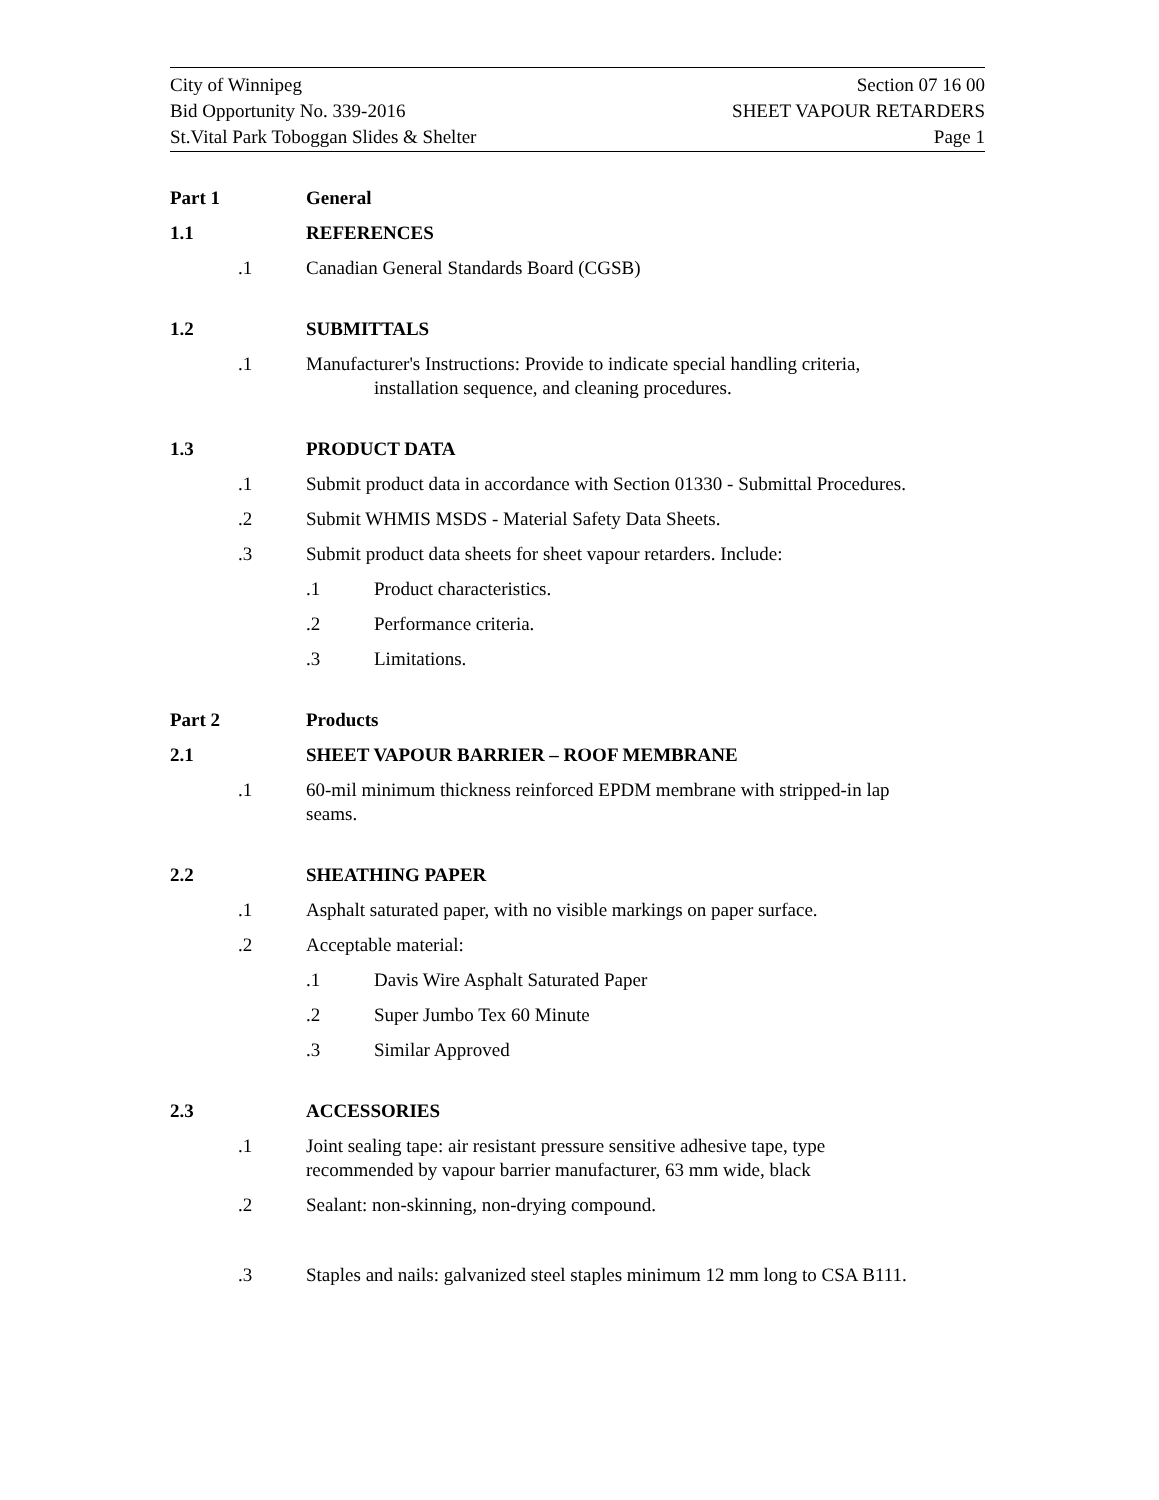City of Winnipeg
Bid Opportunity No. 339-2016
St.Vital Park Toboggan Slides & Shelter
Section 07 16 00
SHEET VAPOUR RETARDERS
Page 1
Part 1 General
1.1 REFERENCES
.1 Canadian General Standards Board (CGSB)
1.2 SUBMITTALS
.1 Manufacturer's Instructions: Provide to indicate special handling criteria,
installation sequence, and cleaning procedures.
1.3 PRODUCT DATA
.1 Submit product data in accordance with Section 01330 - Submittal Procedures.
.2 Submit WHMIS MSDS - Material Safety Data Sheets.
.3 Submit product data sheets for sheet vapour retarders. Include:
.1 Product characteristics.
.2 Performance criteria.
.3 Limitations.
Part 2 Products
2.1 SHEET VAPOUR BARRIER – ROOF MEMBRANE
.1 60-mil minimum thickness reinforced EPDM membrane with stripped-in lap
seams.
2.2 SHEATHING PAPER
.1 Asphalt saturated paper, with no visible markings on paper surface.
.2 Acceptable material:
.1 Davis Wire Asphalt Saturated Paper
.2 Super Jumbo Tex 60 Minute
.3 Similar Approved
2.3 ACCESSORIES
.1 Joint sealing tape: air resistant pressure sensitive adhesive tape, type
recommended by vapour barrier manufacturer, 63 mm wide, black
.2 Sealant: non-skinning, non-drying compound.
.3 Staples and nails: galvanized steel staples minimum 12 mm long to CSA B111.